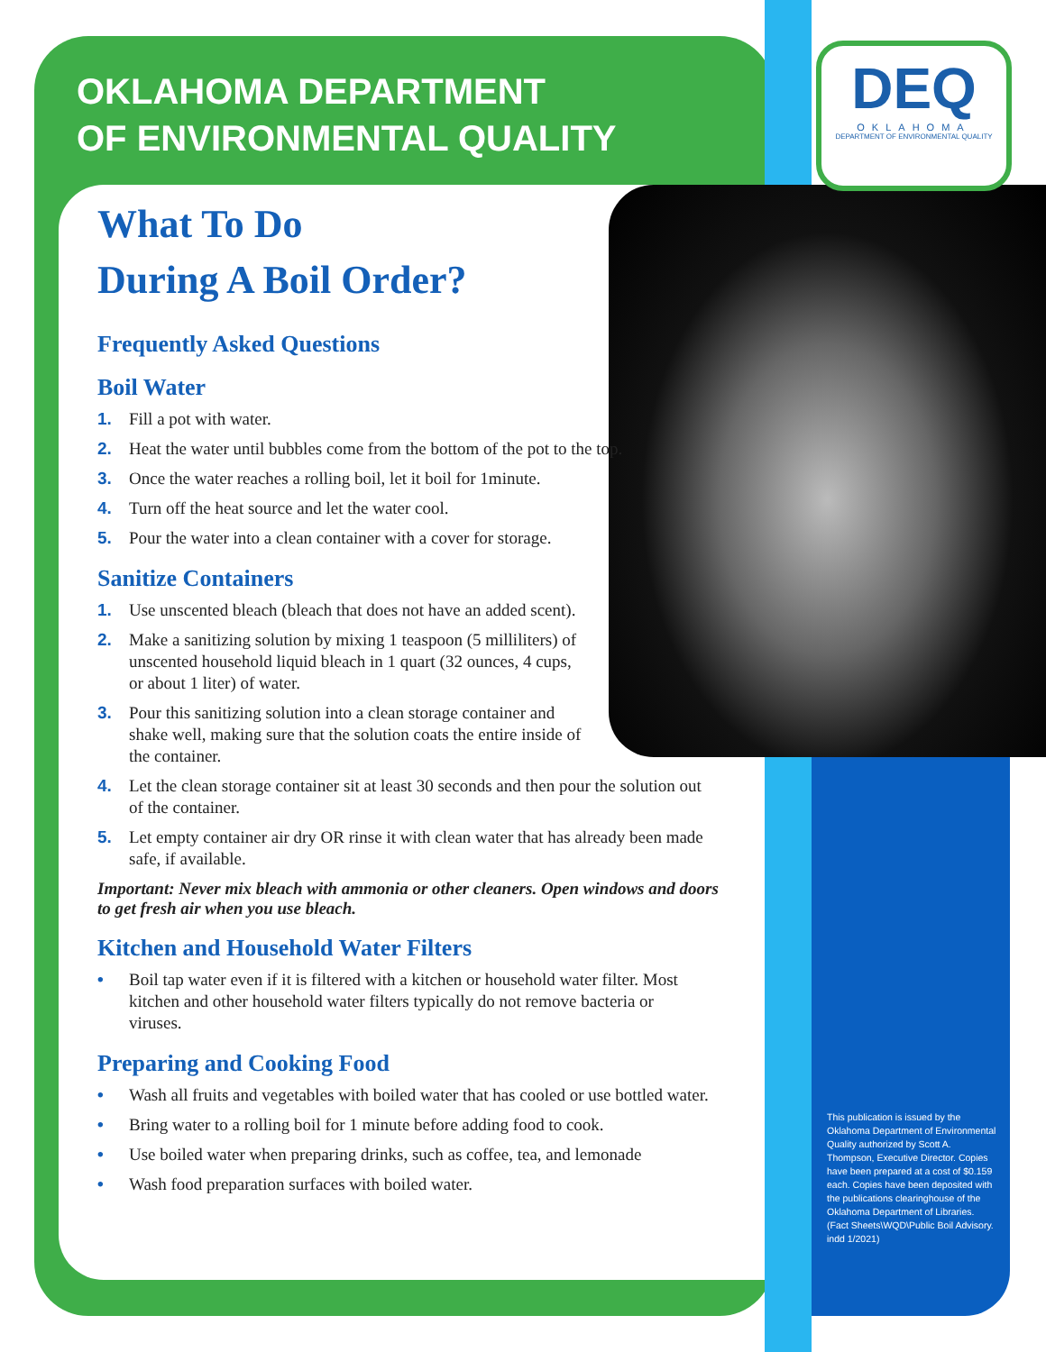DEQ
OKLAHOMA
DEPARTMENT OF ENVIRONMENTAL QUALITY
OKLAHOMA DEPARTMENT
OF ENVIRONMENTAL QUALITY
What To Do
During A Boil Order?
Frequently Asked Questions
Boil Water
1. Fill a pot with water.
2. Heat the water until bubbles come from the bottom of the pot to the top.
3. Once the water reaches a rolling boil, let it boil for 1minute.
4. Turn off the heat source and let the water cool.
5. Pour the water into a clean container with a cover for storage.
Sanitize Containers
1. Use unscented bleach (bleach that does not have an added scent).
2. Make a sanitizing solution by mixing 1 teaspoon (5 milliliters) of unscented household liquid bleach in 1 quart (32 ounces, 4 cups, or about 1 liter) of water.
3. Pour this sanitizing solution into a clean storage container and shake well, making sure that the solution coats the entire inside of the container.
4. Let the clean storage container sit at least 30 seconds and then pour the solution out of the container.
5. Let empty container air dry OR rinse it with clean water that has already been made safe, if available.
Important: Never mix bleach with ammonia or other cleaners. Open windows and doors to get fresh air when you use bleach.
Kitchen and Household Water Filters
• Boil tap water even if it is filtered with a kitchen or household water filter. Most kitchen and other household water filters typically do not remove bacteria or viruses.
Preparing and Cooking Food
• Wash all fruits and vegetables with boiled water that has cooled or use bottled water.
• Bring water to a rolling boil for 1 minute before adding food to cook.
• Use boiled water when preparing drinks, such as coffee, tea, and lemonade
• Wash food preparation surfaces with boiled water.
This publication is issued by the Oklahoma Department of Environmental Quality authorized by Scott A. Thompson, Executive Director. Copies have been prepared at a cost of $0.159 each. Copies have been deposited with the publications clearinghouse of the Oklahoma Department of Libraries. (Fact Sheets\WQD\Public Boil Advisory. indd 1/2021)